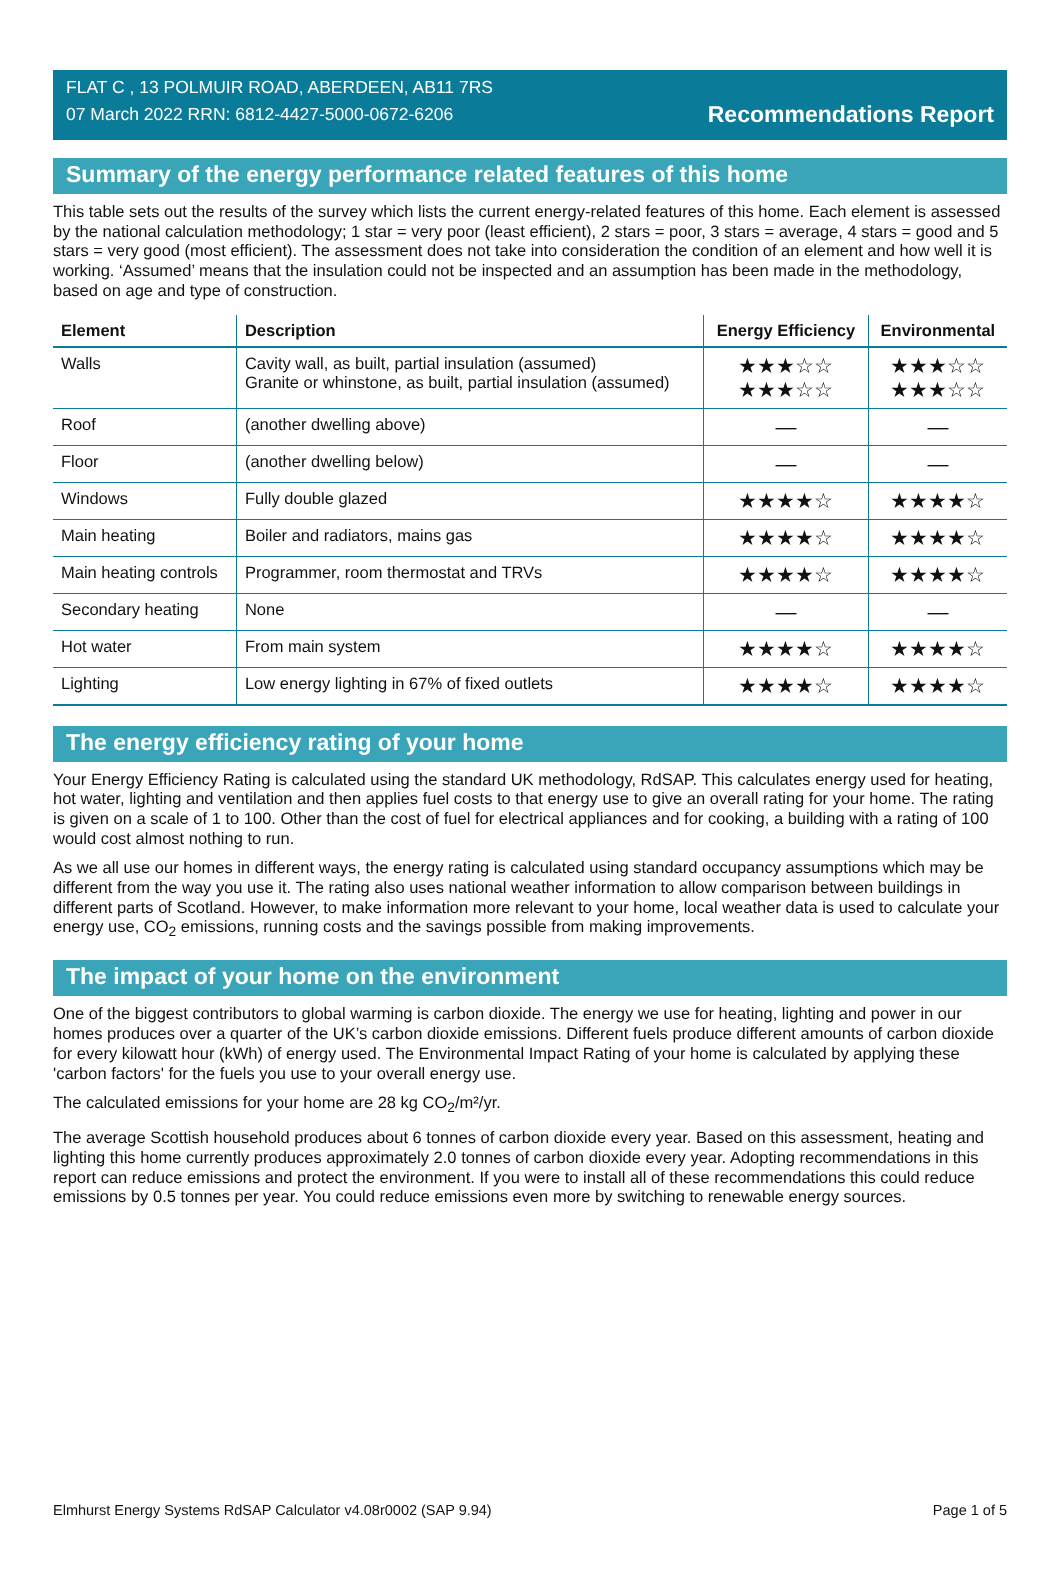FLAT C , 13 POLMUIR ROAD, ABERDEEN, AB11 7RS
07 March 2022 RRN: 6812-4427-5000-0672-6206
Recommendations Report
Summary of the energy performance related features of this home
This table sets out the results of the survey which lists the current energy-related features of this home. Each element is assessed by the national calculation methodology; 1 star = very poor (least efficient), 2 stars = poor, 3 stars = average, 4 stars = good and 5 stars = very good (most efficient). The assessment does not take into consideration the condition of an element and how well it is working. ‘Assumed’ means that the insulation could not be inspected and an assumption has been made in the methodology, based on age and type of construction.
| Element | Description | Energy Efficiency | Environmental |
| --- | --- | --- | --- |
| Walls | Cavity wall, as built, partial insulation (assumed) Granite or whinstone, as built, partial insulation (assumed) | ★★★☆☆ ★★★☆☆ | ★★★☆☆ ★★★☆☆ |
| Roof | (another dwelling above) | — | — |
| Floor | (another dwelling below) | — | — |
| Windows | Fully double glazed | ★★★★☆ | ★★★★☆ |
| Main heating | Boiler and radiators, mains gas | ★★★★☆ | ★★★★☆ |
| Main heating controls | Programmer, room thermostat and TRVs | ★★★★☆ | ★★★★☆ |
| Secondary heating | None | — | — |
| Hot water | From main system | ★★★★☆ | ★★★★☆ |
| Lighting | Low energy lighting in 67% of fixed outlets | ★★★★☆ | ★★★★☆ |
The energy efficiency rating of your home
Your Energy Efficiency Rating is calculated using the standard UK methodology, RdSAP. This calculates energy used for heating, hot water, lighting and ventilation and then applies fuel costs to that energy use to give an overall rating for your home. The rating is given on a scale of 1 to 100. Other than the cost of fuel for electrical appliances and for cooking, a building with a rating of 100 would cost almost nothing to run.
As we all use our homes in different ways, the energy rating is calculated using standard occupancy assumptions which may be different from the way you use it. The rating also uses national weather information to allow comparison between buildings in different parts of Scotland. However, to make information more relevant to your home, local weather data is used to calculate your energy use, CO<sub>2</sub> emissions, running costs and the savings possible from making improvements.
The impact of your home on the environment
One of the biggest contributors to global warming is carbon dioxide. The energy we use for heating, lighting and power in our homes produces over a quarter of the UK’s carbon dioxide emissions. Different fuels produce different amounts of carbon dioxide for every kilowatt hour (kWh) of energy used. The Environmental Impact Rating of your home is calculated by applying these 'carbon factors' for the fuels you use to your overall energy use.
The calculated emissions for your home are 28 kg CO<sub>2</sub>/m²/yr.
The average Scottish household produces about 6 tonnes of carbon dioxide every year. Based on this assessment, heating and lighting this home currently produces approximately 2.0 tonnes of carbon dioxide every year. Adopting recommendations in this report can reduce emissions and protect the environment. If you were to install all of these recommendations this could reduce emissions by 0.5 tonnes per year. You could reduce emissions even more by switching to renewable energy sources.
Elmhurst Energy Systems RdSAP Calculator v4.08r0002 (SAP 9.94) Page 1 of 5